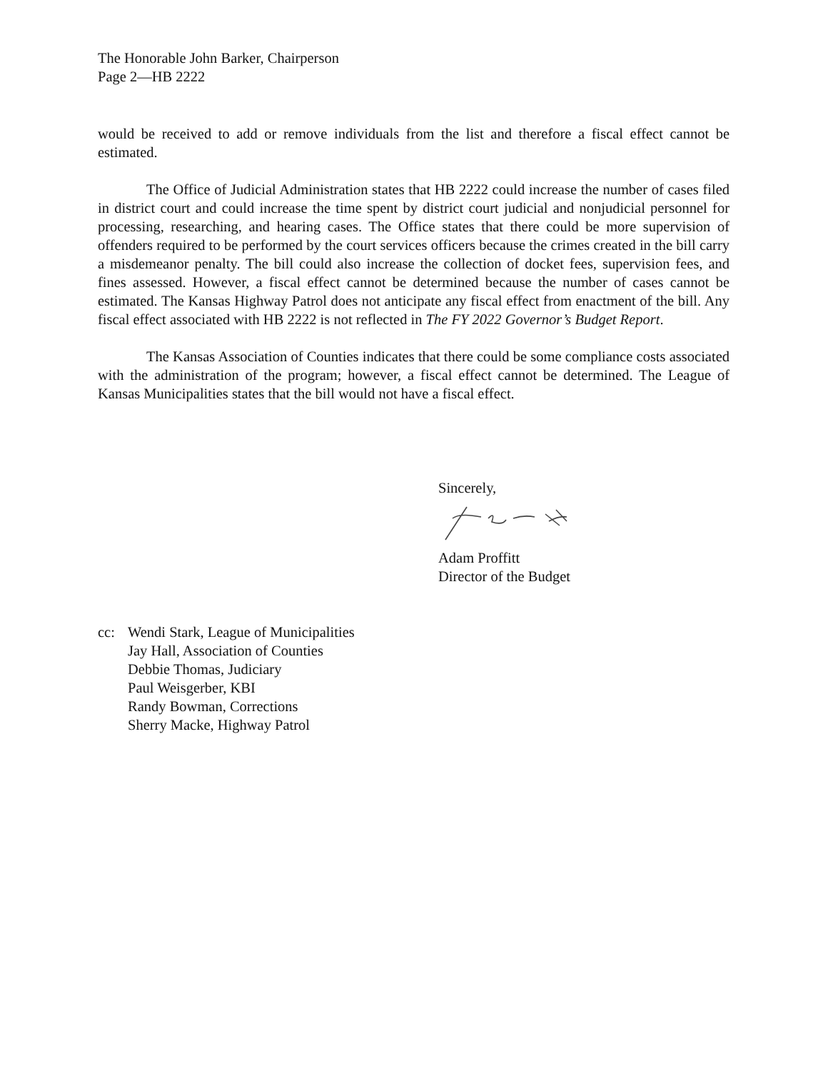The Honorable John Barker, Chairperson
Page 2—HB 2222
would be received to add or remove individuals from the list and therefore a fiscal effect cannot be estimated.
The Office of Judicial Administration states that HB 2222 could increase the number of cases filed in district court and could increase the time spent by district court judicial and nonjudicial personnel for processing, researching, and hearing cases. The Office states that there could be more supervision of offenders required to be performed by the court services officers because the crimes created in the bill carry a misdemeanor penalty. The bill could also increase the collection of docket fees, supervision fees, and fines assessed. However, a fiscal effect cannot be determined because the number of cases cannot be estimated. The Kansas Highway Patrol does not anticipate any fiscal effect from enactment of the bill. Any fiscal effect associated with HB 2222 is not reflected in The FY 2022 Governor’s Budget Report.
The Kansas Association of Counties indicates that there could be some compliance costs associated with the administration of the program; however, a fiscal effect cannot be determined. The League of Kansas Municipalities states that the bill would not have a fiscal effect.
Sincerely,
Adam Proffitt
Director of the Budget
cc: Wendi Stark, League of Municipalities
Jay Hall, Association of Counties
Debbie Thomas, Judiciary
Paul Weisgerber, KBI
Randy Bowman, Corrections
Sherry Macke, Highway Patrol